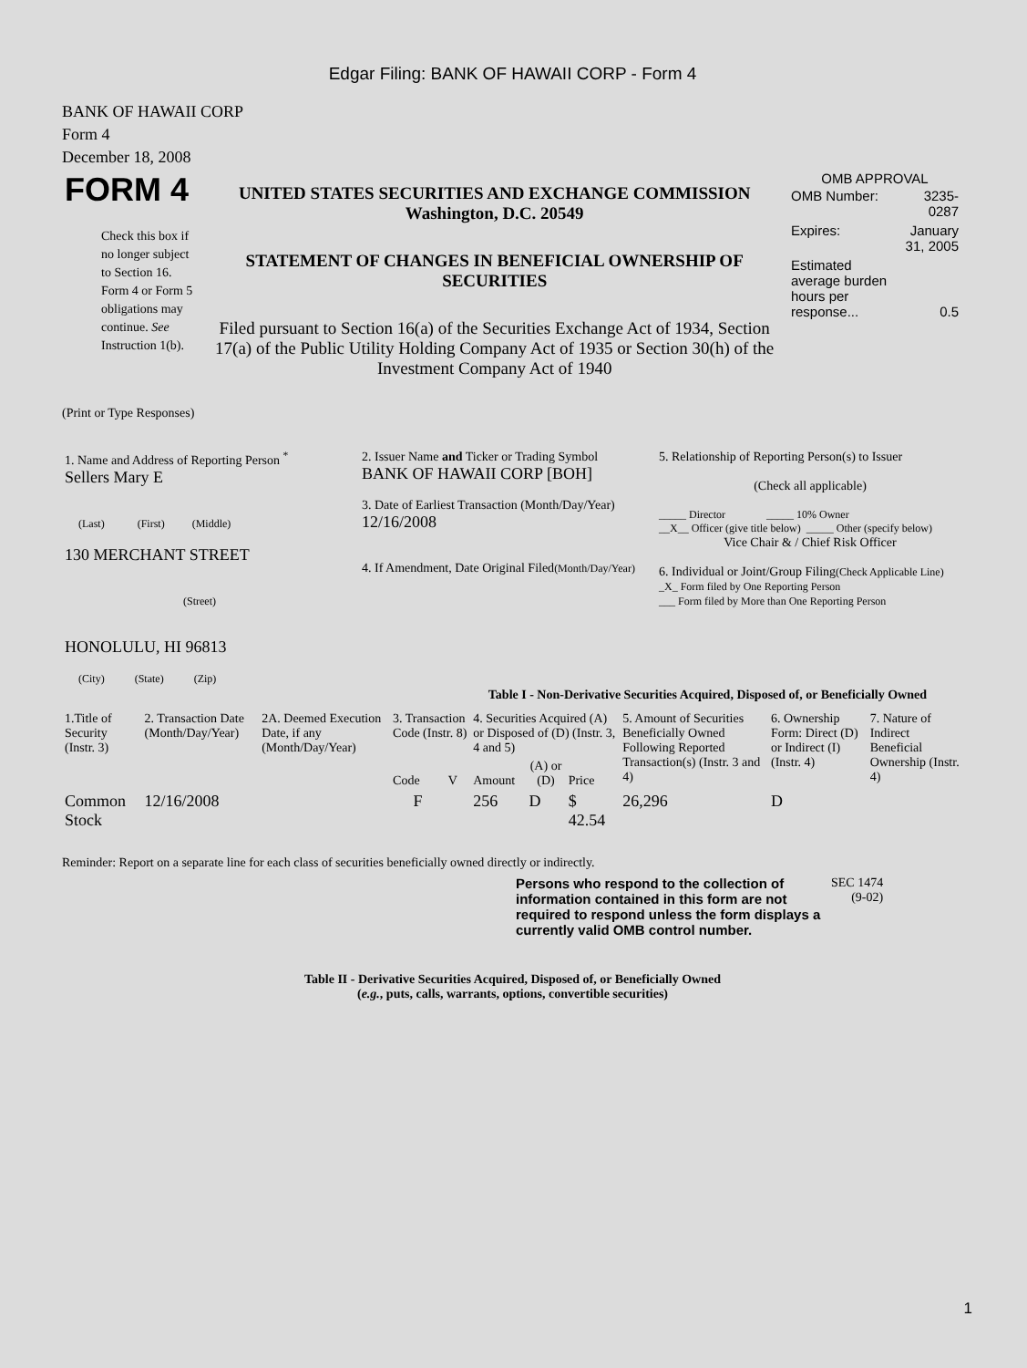Edgar Filing: BANK OF HAWAII CORP - Form 4
BANK OF HAWAII CORP
Form 4
December 18, 2008
| FORM 4 Check this box if no longer subject to Section 16. Form 4 or Form 5 obligations may continue. See Instruction 1(b). | UNITED STATES SECURITIES AND EXCHANGE COMMISSION Washington, D.C. 20549 STATEMENT OF CHANGES IN BENEFICIAL OWNERSHIP OF SECURITIES Filed pursuant to Section 16(a) of the Securities Exchange Act of 1934, Section 17(a) of the Public Utility Holding Company Act of 1935 or Section 30(h) of the Investment Company Act of 1940 | OMB APPROVAL / OMB Number: / 3235-0287 / / Expires: / January 31, 2005 / / Estimated average burden hours per response... / 0.5 / |
(Print or Type Responses)
| 1. Name and Address of Reporting Person <sup>*</sup> Sellers Mary E (Last) (First) (Middle) 130 MERCHANT STREET (Street) HONOLULU, HI 96813 (City) (State) (Zip) | 2. Issuer Name and Ticker or Trading Symbol BANK OF HAWAII CORP [BOH] 3. Date of Earliest Transaction (Month/Day/Year) 12/16/2008 4. If Amendment, Date Original Filed (Month/Day/Year) | 5. Relationship of Reporting Person(s) to Issuer (Check all applicable) _____ Director _____ 10% Owner __X__ Officer (give title below) _____ Other (specify below) Vice Chair & / Chief Risk Officer 6. Individual or Joint/Group Filing (Check Applicable Line) _X_ Form filed by One Reporting Person ___ Form filed by More than One Reporting Person |
Table I - Non-Derivative Securities Acquired, Disposed of, or Beneficially Owned
| 1.Title of Security (Instr. 3) | 2. Transaction Date (Month/Day/Year) | 2A. Deemed Execution Date, if any (Month/Day/Year) | 3. Transaction Code (Instr. 8) | | 4. Securities Acquired (A) or Disposed of (D) (Instr. 3, 4 and 5) | | | 5. Amount of Securities Beneficially Owned Following Reported Transaction(s) (Instr. 3 and 4) | 6. Ownership Form: Direct (D) or Indirect (I) (Instr. 4) | 7. Nature of Indirect Beneficial Ownership (Instr. 4) |
| --- | --- | --- | --- | --- | --- | --- | --- | --- | --- | --- |
| | | | Code | V | Amount | (A) or (D) | Price | | | |
| Common Stock | 12/16/2008 | | F | | 256 | D | $ 42.54 | 26,296 | D | |
Reminder: Report on a separate line for each class of securities beneficially owned directly or indirectly.
| Persons who respond to the collection of information contained in this form are not required to respond unless the form displays a currently valid OMB control number. | SEC 1474 (9-02) |
Table II - Derivative Securities Acquired, Disposed of, or Beneficially Owned
(e.g., puts, calls, warrants, options, convertible securities)
1